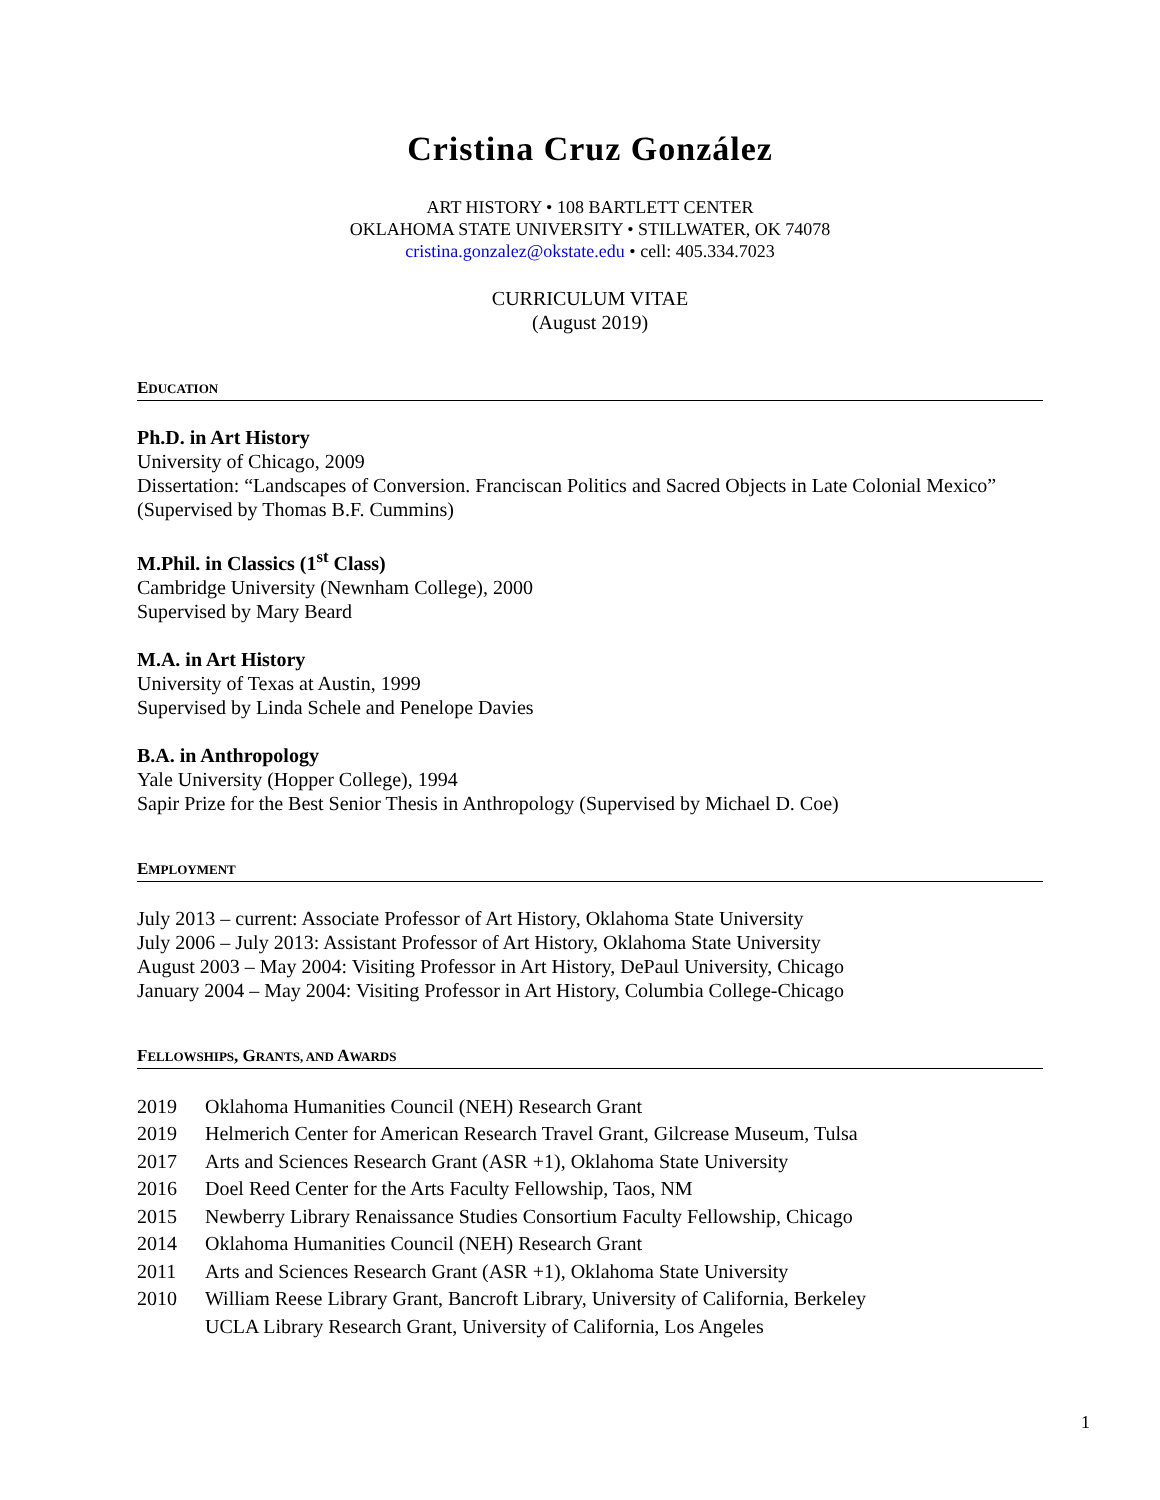Cristina Cruz González
ART HISTORY • 108 BARTLETT CENTER
OKLAHOMA STATE UNIVERSITY • STILLWATER, OK 74078
cristina.gonzalez@okstate.edu • cell: 405.334.7023
CURRICULUM VITAE
(August 2019)
EDUCATION
Ph.D. in Art History
University of Chicago, 2009
Dissertation: “Landscapes of Conversion. Franciscan Politics and Sacred Objects in Late Colonial Mexico”
(Supervised by Thomas B.F. Cummins)
M.Phil. in Classics (1<sup>st</sup> Class)
Cambridge University (Newnham College), 2000
Supervised by Mary Beard
M.A. in Art History
University of Texas at Austin, 1999
Supervised by Linda Schele and Penelope Davies
B.A. in Anthropology
Yale University (Hopper College), 1994
Sapir Prize for the Best Senior Thesis in Anthropology (Supervised by Michael D. Coe)
EMPLOYMENT
July 2013 – current: Associate Professor of Art History, Oklahoma State University
July 2006 – July 2013: Assistant Professor of Art History, Oklahoma State University
August 2003 – May 2004: Visiting Professor in Art History, DePaul University, Chicago
January 2004 – May 2004: Visiting Professor in Art History, Columbia College-Chicago
FELLOWSHIPS, GRANTS, AND AWARDS
2019 Oklahoma Humanities Council (NEH) Research Grant
2019 Helmerich Center for American Research Travel Grant, Gilcrease Museum, Tulsa
2017 Arts and Sciences Research Grant (ASR +1), Oklahoma State University
2016 Doel Reed Center for the Arts Faculty Fellowship, Taos, NM
2015 Newberry Library Renaissance Studies Consortium Faculty Fellowship, Chicago
2014 Oklahoma Humanities Council (NEH) Research Grant
2011 Arts and Sciences Research Grant (ASR +1), Oklahoma State University
2010 William Reese Library Grant, Bancroft Library, University of California, Berkeley
UCLA Library Research Grant, University of California, Los Angeles
1